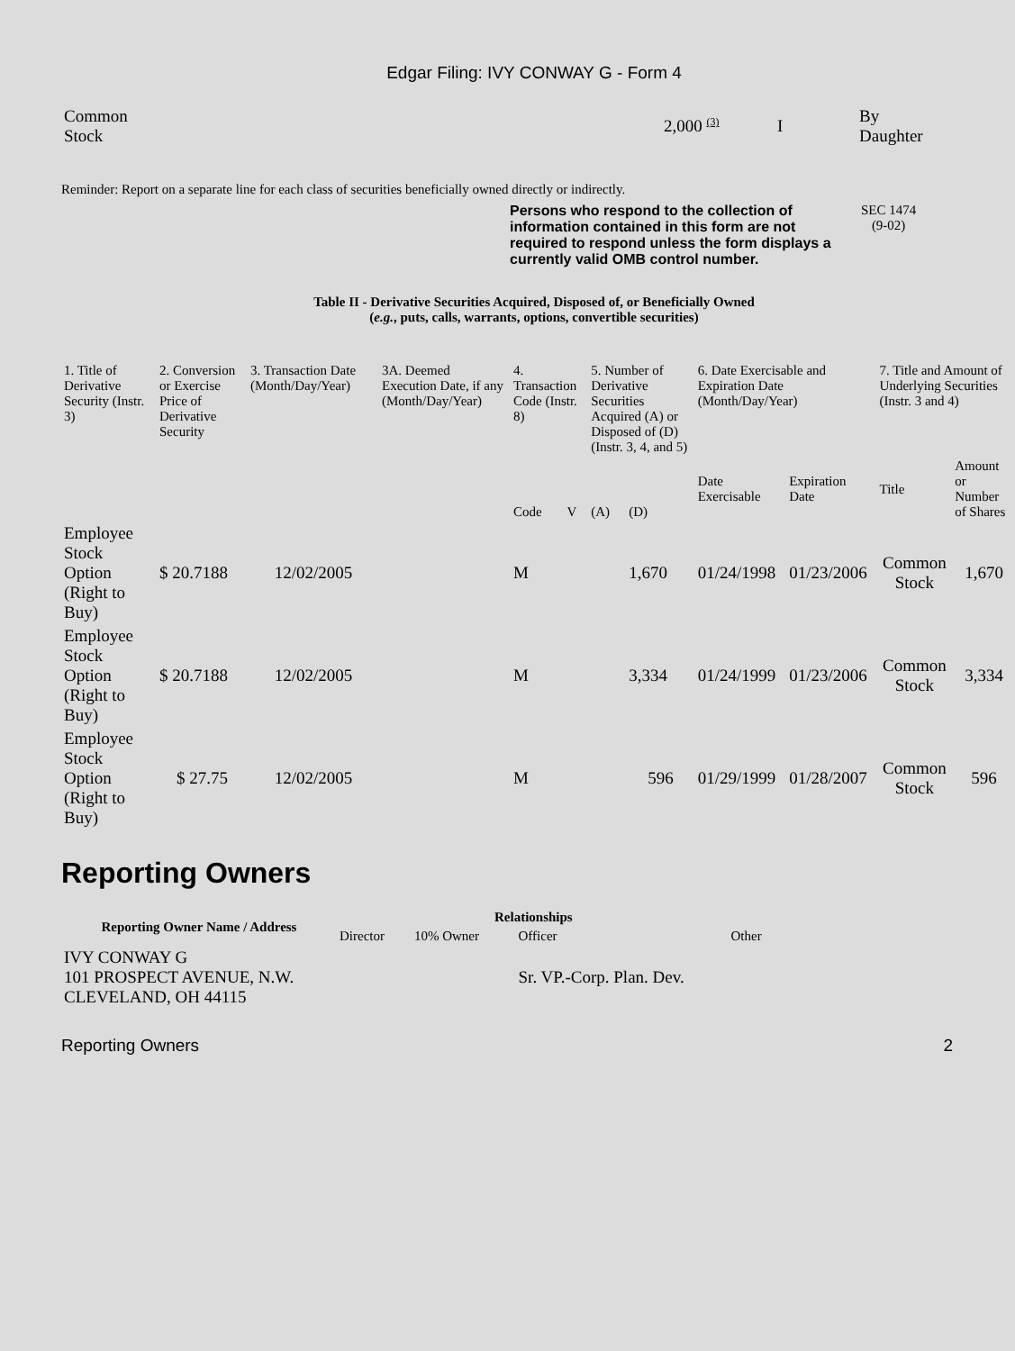Edgar Filing: IVY CONWAY G - Form 4
| Common Stock | 2,000 <sup>(3)</sup> | I | By Daughter |
Reminder: Report on a separate line for each class of securities beneficially owned directly or indirectly.
Persons who respond to the collection of information contained in this form are not required to respond unless the form displays a currently valid OMB control number.
SEC 1474
(9-02)
Table II - Derivative Securities Acquired, Disposed of, or Beneficially Owned
(e.g., puts, calls, warrants, options, convertible securities)
| 1. Title of Derivative Security (Instr. 3) | 2. Conversion or Exercise Price of Derivative Security | 3. Transaction Date (Month/Day/Year) | 3A. Deemed Execution Date, if any (Month/Day/Year) | 4. Transaction Code (Instr. 8) | | 5. Number of Derivative Securities Acquired (A) or Disposed of (D) (Instr. 3, 4, and 5) | | 6. Date Exercisable and Expiration Date (Month/Day/Year) | | 7. Title and Amount of Underlying Securities (Instr. 3 and 4) | |
| --- | --- | --- | --- | --- | --- | --- | --- | --- | --- | --- | --- |
| | | | | Code | V | (A) | (D) | Date Exercisable | Expiration Date | Title | Amount or Number of Shares |
| Employee Stock Option (Right to Buy) | $ 20.7188 | 12/02/2005 | | M | | | 1,670 | 01/24/1998 | 01/23/2006 | Common Stock | 1,670 |
| Employee Stock Option (Right to Buy) | $ 20.7188 | 12/02/2005 | | M | | | 3,334 | 01/24/1999 | 01/23/2006 | Common Stock | 3,334 |
| Employee Stock Option (Right to Buy) | $ 27.75 | 12/02/2005 | | M | | | 596 | 01/29/1999 | 01/28/2007 | Common Stock | 596 |
Reporting Owners
| Reporting Owner Name / Address | Relationships | | | |
| --- | --- | --- | --- | --- |
| | Director | 10% Owner | Officer | Other |
| IVY CONWAY G 101 PROSPECT AVENUE, N.W. CLEVELAND, OH 44115 | | | Sr. VP.-Corp. Plan. Dev. | |
Reporting Owners 2